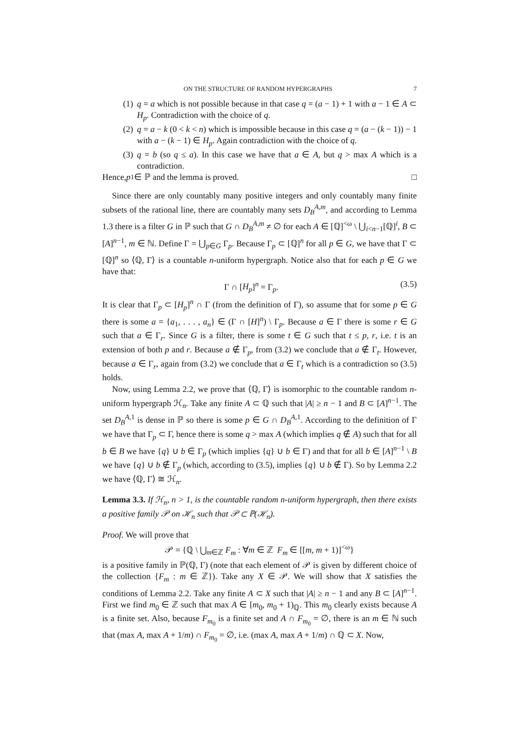ON THE STRUCTURE OF RANDOM HYPERGRAPHS 7
(1) q = a which is not possible because in that case q = (a − 1) + 1 with a − 1 ∈ A ⊂ H<sub>p</sub>. Contradiction with the choice of q.
(2) q = a − k (0 < k < n) which is impossible because in this case q = (a − (k − 1)) − 1 with a − (k − 1) ∈ H<sub>p</sub>. Again contradiction with the choice of q.
(3) q = b (so q ≤ a). In this case we have that a ∈ A, but q > max A which is a contradiction.
Hence, p<sub>1</sub> ∈ ℙ and the lemma is proved. □
Since there are only countably many positive integers and only countably many finite subsets of the rational line, there are countably many sets D<sub>B</sub><sup>A,m</sup>, and according to Lemma 1.3 there is a filter G in ℙ such that G ∩ D<sub>B</sub><sup>A,m</sup> ≠ ∅ for each A ∈ [ℚ]<sup><ω</sup> \ ⋃<sub>i<n−1</sub>[ℚ]<sup>i</sup>, B ⊂ [A]<sup>n−1</sup>, m ∈ ℕ. Define Γ = ⋃<sub>p∈G</sub> Γ<sub>p</sub>. Because Γ<sub>p</sub> ⊂ [ℚ]<sup>n</sup> for all p ∈ G, we have that Γ ⊂ [ℚ]<sup>n</sup> so ⟨ℚ, Γ⟩ is a countable n-uniform hypergraph. Notice also that for each p ∈ G we have that:
Γ ∩ [H<sub>p</sub>]<sup>n</sup> = Γ<sub>p</sub>. (3.5)
It is clear that Γ<sub>p</sub> ⊂ [H<sub>p</sub>]<sup>n</sup> ∩ Γ (from the definition of Γ), so assume that for some p ∈ G there is some a = {a<sub>1</sub>, . . . , a<sub>n</sub>} ∈ (Γ ∩ [H]<sup>n</sup>) \ Γ<sub>p</sub>. Because a ∈ Γ there is some r ∈ G such that a ∈ Γ<sub>r</sub>. Since G is a filter, there is some t ∈ G such that t ≤ p, r, i.e. t is an extension of both p and r. Because a ∉ Γ<sub>p</sub>, from (3.2) we conclude that a ∉ Γ<sub>t</sub>. However, because a ∈ Γ<sub>r</sub>, again from (3.2) we conclude that a ∈ Γ<sub>t</sub> which is a contradiction so (3.5) holds.
Now, using Lemma 2.2, we prove that ⟨ℚ, Γ⟩ is isomorphic to the countable random n-uniform hypergraph ℋ<sub>n</sub>. Take any finite A ⊂ ℚ such that |A| ≥ n − 1 and B ⊂ [A]<sup>n−1</sup>. The set D<sub>B</sub><sup>A,1</sup> is dense in ℙ so there is some p ∈ G ∩ D<sub>B</sub><sup>A,1</sup>. According to the definition of Γ we have that Γ<sub>p</sub> ⊂ Γ, hence there is some q > max A (which implies q ∉ A) such that for all b ∈ B we have {q} ∪ b ∈ Γ<sub>p</sub> (which implies {q} ∪ b ∈ Γ) and that for all b ∈ [A]<sup>n−1</sup> \ B we have {q} ∪ b ∉ Γ<sub>p</sub> (which, according to (3.5), implies {q} ∪ b ∉ Γ). So by Lemma 2.2 we have ⟨ℚ, Γ⟩ ≅ ℋ<sub>n</sub>.
Lemma 3.3. If ℋ<sub>n</sub>, n > 1, is the countable random n-uniform hypergraph, then there exists a positive family 𝒫 on ℋ<sub>n</sub> such that 𝒫 ⊂ ℙ(ℋ<sub>n</sub>).
Proof. We will prove that
𝒫 = {ℚ \ ⋃<sub>m∈ℤ</sub> F<sub>m</sub> : ∀m ∈ ℤ F<sub>m</sub> ∈ [[m, m + 1)]<sup><ω</sup>}
is a positive family in ℙ(ℚ, Γ) (note that each element of 𝒫 is given by different choice of the collection {F<sub>m</sub> : m ∈ ℤ}). Take any X ∈ 𝒫. We will show that X satisfies the conditions of Lemma 2.2. Take any finite A ⊂ X such that |A| ≥ n − 1 and any B ⊂ [A]<sup>n−1</sup>. First we find m<sub>0</sub> ∈ ℤ such that max A ∈ [m<sub>0</sub>, m<sub>0</sub> + 1)<sub>ℚ</sub>. This m<sub>0</sub> clearly exists because A is a finite set. Also, because F<sub>m<sub>0</sub></sub> is a finite set and A ∩ F<sub>m<sub>0</sub></sub> = ∅, there is an m ∈ ℕ such that (max A, max A + 1/m) ∩ F<sub>m<sub>0</sub></sub> = ∅, i.e. (max A, max A + 1/m) ∩ ℚ ⊂ X. Now,